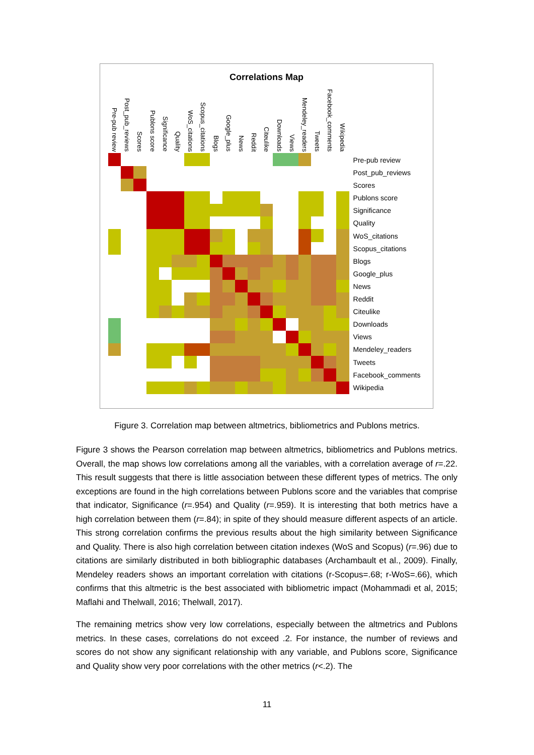Correlations Map
| Pre-pub review | Post_pub_reviews | Scores | Publons score | Significance | Quality | WoS_citations | Scopus_citations | Blogs | Google_plus | News | Reddit | Citeulike | Downloads | Views | Mendeley_readers | Tweets | Facebook_comments | Wikipedia |
| --- | --- | --- | --- | --- | --- | --- | --- | --- | --- | --- | --- | --- | --- | --- | --- | --- | --- | --- |
Pre-pub review
Post_pub_reviews
Scores
Publons score
Significance
Quality
WoS_citations
Scopus_citations
Blogs
Google_plus
News
Reddit
Citeulike
Downloads
Views
Mendeley_readers
Tweets
Facebook_comments
Wikipedia
Figure 3. Correlation map between altmetrics, bibliometrics and Publons metrics.
Figure 3 shows the Pearson correlation map between altmetrics, bibliometrics and Publons metrics. Overall, the map shows low correlations among all the variables, with a correlation average of r=.22. This result suggests that there is little association between these different types of metrics. The only exceptions are found in the high correlations between Publons score and the variables that comprise that indicator, Significance (r=.954) and Quality (r=.959). It is interesting that both metrics have a high correlation between them (r=.84); in spite of they should measure different aspects of an article. This strong correlation confirms the previous results about the high similarity between Significance and Quality. There is also high correlation between citation indexes (WoS and Scopus) (r=.96) due to citations are similarly distributed in both bibliographic databases (Archambault et al., 2009). Finally, Mendeley readers shows an important correlation with citations (r-Scopus=.68; r-WoS=.66), which confirms that this altmetric is the best associated with bibliometric impact (Mohammadi et al, 2015; Maflahi and Thelwall, 2016; Thelwall, 2017).
The remaining metrics show very low correlations, especially between the altmetrics and Publons metrics. In these cases, correlations do not exceed .2. For instance, the number of reviews and scores do not show any significant relationship with any variable, and Publons score, Significance and Quality show very poor correlations with the other metrics (r<.2). The
11